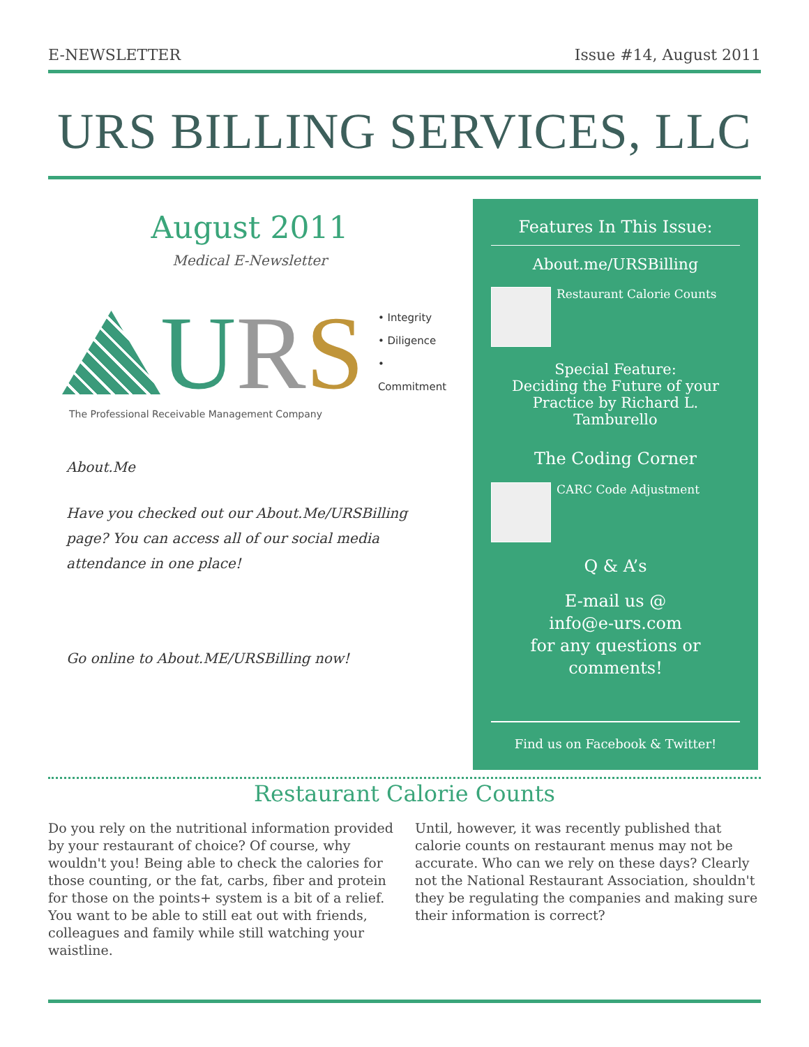E-NEWSLETTER Issue #14, August 2011
URS BILLING SERVICES, LLC
August 2011
Medical E-Newsletter
URS
• Integrity
• Diligence
• Commitment
The Professional Receivable Management Company
About.Me
Have you checked out our About.Me/URSBilling page? You can access all of our social media attendance in one place!
Go online to About.ME/URSBilling now!
Features In This Issue:
About.me/URSBilling
Restaurant Calorie Counts
Special Feature:
Deciding the Future of your Practice by Richard L. Tamburello
The Coding Corner
CARC Code Adjustment
Q & A’s
E-mail us @
info@e-urs.com
for any questions or comments!
Find us on Facebook & Twitter!
Restaurant Calorie Counts
Do you rely on the nutritional information provided by your restaurant of choice? Of course, why wouldn't you! Being able to check the calories for those counting, or the fat, carbs, fiber and protein for those on the points+ system is a bit of a relief. You want to be able to still eat out with friends, colleagues and family while still watching your waistline.
Until, however, it was recently published that calorie counts on restaurant menus may not be accurate. Who can we rely on these days? Clearly not the National Restaurant Association, shouldn't they be regulating the companies and making sure their information is correct?